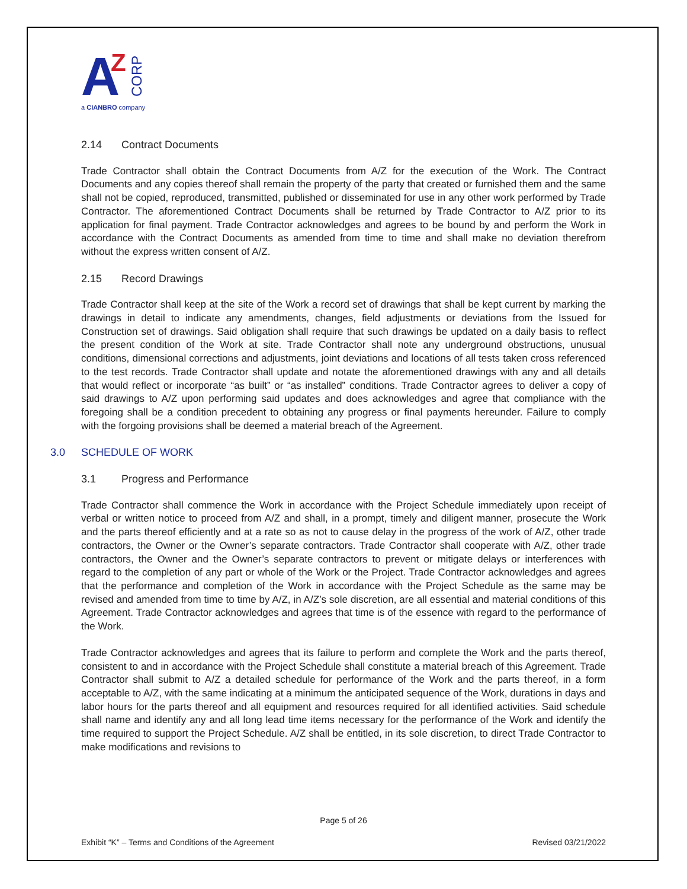A
Z
a CIANBRO company
CORP
2.14 Contract Documents
Trade Contractor shall obtain the Contract Documents from A/Z for the execution of the Work. The Contract Documents and any copies thereof shall remain the property of the party that created or furnished them and the same shall not be copied, reproduced, transmitted, published or disseminated for use in any other work performed by Trade Contractor. The aforementioned Contract Documents shall be returned by Trade Contractor to A/Z prior to its application for final payment. Trade Contractor acknowledges and agrees to be bound by and perform the Work in accordance with the Contract Documents as amended from time to time and shall make no deviation therefrom without the express written consent of A/Z.
2.15 Record Drawings
Trade Contractor shall keep at the site of the Work a record set of drawings that shall be kept current by marking the drawings in detail to indicate any amendments, changes, field adjustments or deviations from the Issued for Construction set of drawings. Said obligation shall require that such drawings be updated on a daily basis to reflect the present condition of the Work at site. Trade Contractor shall note any underground obstructions, unusual conditions, dimensional corrections and adjustments, joint deviations and locations of all tests taken cross referenced to the test records. Trade Contractor shall update and notate the aforementioned drawings with any and all details that would reflect or incorporate “as built” or “as installed” conditions. Trade Contractor agrees to deliver a copy of said drawings to A/Z upon performing said updates and does acknowledges and agree that compliance with the foregoing shall be a condition precedent to obtaining any progress or final payments hereunder. Failure to comply with the forgoing provisions shall be deemed a material breach of the Agreement.
3.0 SCHEDULE OF WORK
3.1 Progress and Performance
Trade Contractor shall commence the Work in accordance with the Project Schedule immediately upon receipt of verbal or written notice to proceed from A/Z and shall, in a prompt, timely and diligent manner, prosecute the Work and the parts thereof efficiently and at a rate so as not to cause delay in the progress of the work of A/Z, other trade contractors, the Owner or the Owner’s separate contractors. Trade Contractor shall cooperate with A/Z, other trade contractors, the Owner and the Owner’s separate contractors to prevent or mitigate delays or interferences with regard to the completion of any part or whole of the Work or the Project. Trade Contractor acknowledges and agrees that the performance and completion of the Work in accordance with the Project Schedule as the same may be revised and amended from time to time by A/Z, in A/Z’s sole discretion, are all essential and material conditions of this Agreement. Trade Contractor acknowledges and agrees that time is of the essence with regard to the performance of the Work.
Trade Contractor acknowledges and agrees that its failure to perform and complete the Work and the parts thereof, consistent to and in accordance with the Project Schedule shall constitute a material breach of this Agreement. Trade Contractor shall submit to A/Z a detailed schedule for performance of the Work and the parts thereof, in a form acceptable to A/Z, with the same indicating at a minimum the anticipated sequence of the Work, durations in days and labor hours for the parts thereof and all equipment and resources required for all identified activities. Said schedule shall name and identify any and all long lead time items necessary for the performance of the Work and identify the time required to support the Project Schedule. A/Z shall be entitled, in its sole discretion, to direct Trade Contractor to make modifications and revisions to
Page 5 of 26
Exhibit “K” – Terms and Conditions of the Agreement Revised 03/21/2022